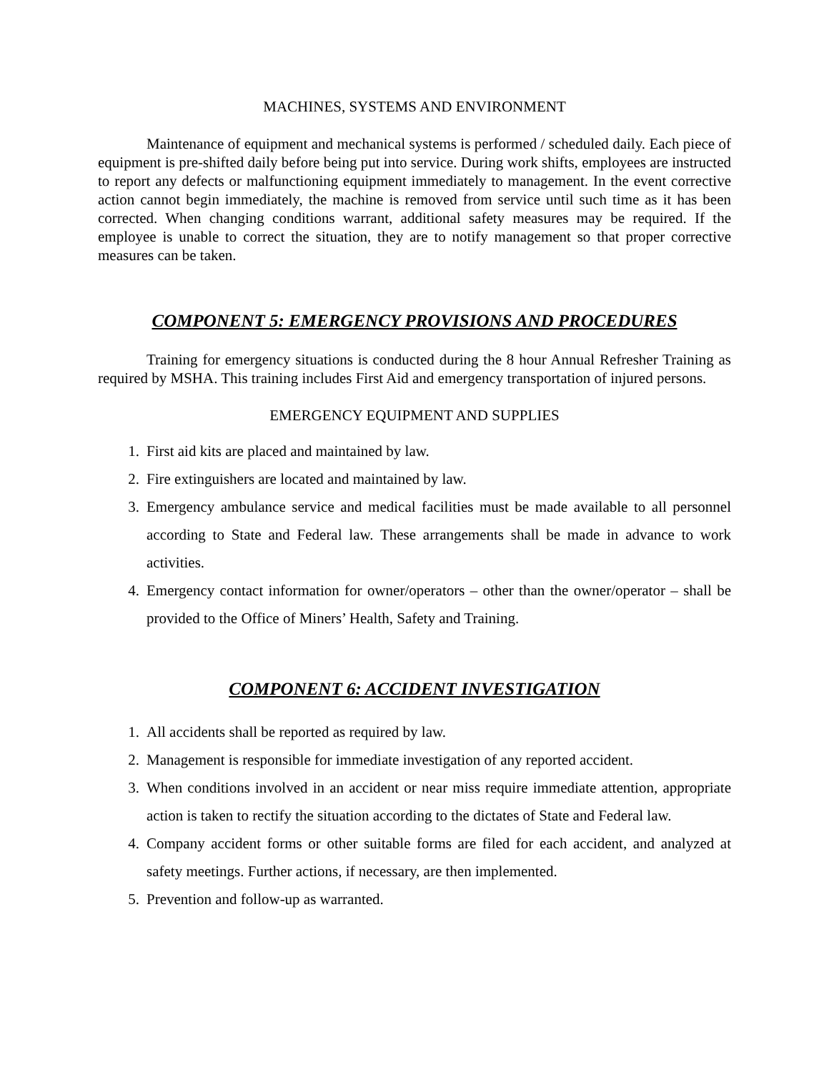MACHINES, SYSTEMS AND ENVIRONMENT
Maintenance of equipment and mechanical systems is performed / scheduled daily. Each piece of equipment is pre-shifted daily before being put into service. During work shifts, employees are instructed to report any defects or malfunctioning equipment immediately to management. In the event corrective action cannot begin immediately, the machine is removed from service until such time as it has been corrected. When changing conditions warrant, additional safety measures may be required. If the employee is unable to correct the situation, they are to notify management so that proper corrective measures can be taken.
COMPONENT 5: EMERGENCY PROVISIONS AND PROCEDURES
Training for emergency situations is conducted during the 8 hour Annual Refresher Training as required by MSHA. This training includes First Aid and emergency transportation of injured persons.
EMERGENCY EQUIPMENT AND SUPPLIES
1. First aid kits are placed and maintained by law.
2. Fire extinguishers are located and maintained by law.
3. Emergency ambulance service and medical facilities must be made available to all personnel according to State and Federal law. These arrangements shall be made in advance to work activities.
4. Emergency contact information for owner/operators – other than the owner/operator – shall be provided to the Office of Miners’ Health, Safety and Training.
COMPONENT 6: ACCIDENT INVESTIGATION
1. All accidents shall be reported as required by law.
2. Management is responsible for immediate investigation of any reported accident.
3. When conditions involved in an accident or near miss require immediate attention, appropriate action is taken to rectify the situation according to the dictates of State and Federal law.
4. Company accident forms or other suitable forms are filed for each accident, and analyzed at safety meetings. Further actions, if necessary, are then implemented.
5. Prevention and follow-up as warranted.